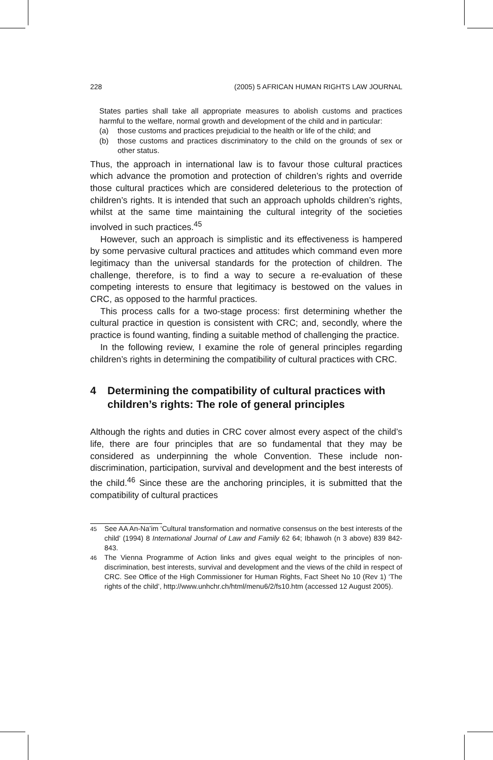228 (2005) 5 AFRICAN HUMAN RIGHTS LAW JOURNAL
States parties shall take all appropriate measures to abolish customs and practices harmful to the welfare, normal growth and development of the child and in particular:
(a) those customs and practices prejudicial to the health or life of the child; and
(b) those customs and practices discriminatory to the child on the grounds of sex or other status.
Thus, the approach in international law is to favour those cultural practices which advance the promotion and protection of children’s rights and override those cultural practices which are considered deleterious to the protection of children’s rights. It is intended that such an approach upholds children’s rights, whilst at the same time maintaining the cultural integrity of the societies involved in such practices.<sup>45</sup>
However, such an approach is simplistic and its effectiveness is hampered by some pervasive cultural practices and attitudes which command even more legitimacy than the universal standards for the protection of children. The challenge, therefore, is to find a way to secure a re-evaluation of these competing interests to ensure that legitimacy is bestowed on the values in CRC, as opposed to the harmful practices.
This process calls for a two-stage process: first determining whether the cultural practice in question is consistent with CRC; and, secondly, where the practice is found wanting, finding a suitable method of challenging the practice.
In the following review, I examine the role of general principles regarding children’s rights in determining the compatibility of cultural practices with CRC.
4 Determining the compatibility of cultural practices with children’s rights: The role of general principles
Although the rights and duties in CRC cover almost every aspect of the child’s life, there are four principles that are so fundamental that they may be considered as underpinning the whole Convention. These include non-discrimination, participation, survival and development and the best interests of the child.<sup>46</sup> Since these are the anchoring principles, it is submitted that the compatibility of cultural practices
<sup>45</sup> See AA An-Na’im ‘Cultural transformation and normative consensus on the best interests of the child’ (1994) 8 International Journal of Law and Family 62 64; Ibhawoh (n 3 above) 839 842-843.
<sup>46</sup> The Vienna Programme of Action links and gives equal weight to the principles of non-discrimination, best interests, survival and development and the views of the child in respect of CRC. See Office of the High Commissioner for Human Rights, Fact Sheet No 10 (Rev 1) ‘The rights of the child’, http://www.unhchr.ch/html/menu6/2/fs10.htm (accessed 12 August 2005).